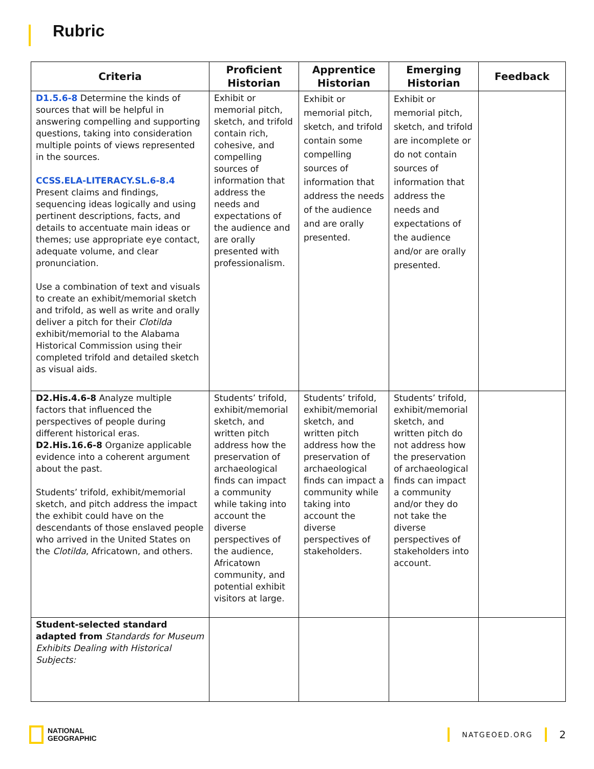Rubric
| Criteria | Proficient Historian | Apprentice Historian | Emerging Historian | Feedback |
| --- | --- | --- | --- | --- |
| D1.5.6-8 Determine the kinds of sources that will be helpful in answering compelling and supporting questions, taking into consideration multiple points of views represented in the sources. CCSS.ELA-LITERACY.SL.6-8.4 Present claims and findings, sequencing ideas logically and using pertinent descriptions, facts, and details to accentuate main ideas or themes; use appropriate eye contact, adequate volume, and clear pronunciation. Use a combination of text and visuals to create an exhibit/memorial sketch and trifold, as well as write and orally deliver a pitch for their Clotilda exhibit/memorial to the Alabama Historical Commission using their completed trifold and detailed sketch as visual aids. | Exhibit or memorial pitch, sketch, and trifold contain rich, cohesive, and compelling sources of information that address the needs and expectations of the audience and are orally presented with professionalism. | Exhibit or memorial pitch, sketch, and trifold contain some compelling sources of information that address the needs of the audience and are orally presented. | Exhibit or memorial pitch, sketch, and trifold are incomplete or do not contain sources of information that address the needs and expectations of the audience and/or are orally presented. | |
| D2.His.4.6-8 Analyze multiple factors that influenced the perspectives of people during different historical eras. D2.His.16.6-8 Organize applicable evidence into a coherent argument about the past. Students’ trifold, exhibit/memorial sketch, and pitch address the impact the exhibit could have on the descendants of those enslaved people who arrived in the United States on the Clotilda , Africatown, and others. | Students’ trifold, exhibit/memorial sketch, and written pitch address how the preservation of archaeological finds can impact a community while taking into account the diverse perspectives of the audience, Africatown community, and potential exhibit visitors at large. | Students’ trifold, exhibit/memorial sketch, and written pitch address how the preservation of archaeological finds can impact a community while taking into account the diverse perspectives of stakeholders. | Students’ trifold, exhibit/memorial sketch, and written pitch do not address how the preservation of archaeological finds can impact a community and/or they do not take the diverse perspectives of stakeholders into account. | |
| Student-selected standard adapted from Standards for Museum Exhibits Dealing with Historical Subjects: | | | | |
NATIONAL
GEOGRAPHIC
NATGEOED.ORG
2